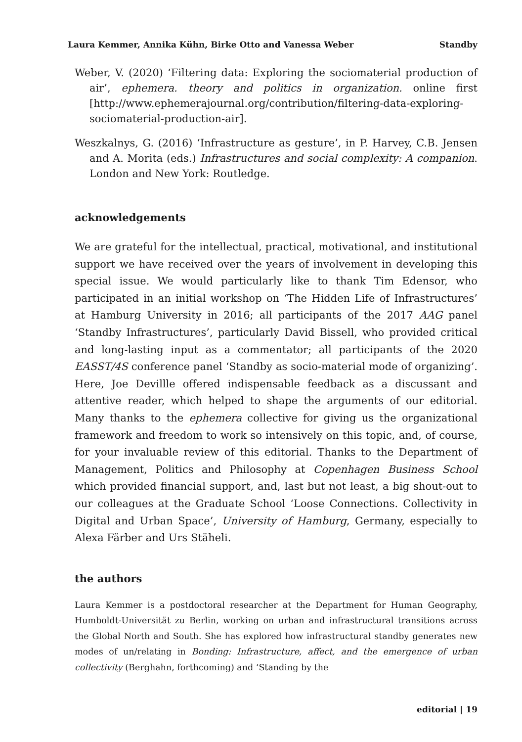Laura Kemmer, Annika Kühn, Birke Otto and Vanessa Weber Standby
Weber, V. (2020) ‘Filtering data: Exploring the sociomaterial production of air’, ephemera. theory and politics in organization. online first [http://www.ephemerajournal.org/contribution/filtering-data-exploring-sociomaterial-production-air].
Weszkalnys, G. (2016) ‘Infrastructure as gesture’, in P. Harvey, C.B. Jensen and A. Morita (eds.) Infrastructures and social complexity: A companion. London and New York: Routledge.
acknowledgements
We are grateful for the intellectual, practical, motivational, and institutional support we have received over the years of involvement in developing this special issue. We would particularly like to thank Tim Edensor, who participated in an initial workshop on ‘The Hidden Life of Infrastructures’ at Hamburg University in 2016; all participants of the 2017 AAG panel ‘Standby Infrastructures’, particularly David Bissell, who provided critical and long-lasting input as a commentator; all participants of the 2020 EASST/4S conference panel ‘Standby as socio-material mode of organizing’. Here, Joe Devillle offered indispensable feedback as a discussant and attentive reader, which helped to shape the arguments of our editorial. Many thanks to the ephemera collective for giving us the organizational framework and freedom to work so intensively on this topic, and, of course, for your invaluable review of this editorial. Thanks to the Department of Management, Politics and Philosophy at Copenhagen Business School which provided financial support, and, last but not least, a big shout-out to our colleagues at the Graduate School ‘Loose Connections. Collectivity in Digital and Urban Space’, University of Hamburg, Germany, especially to Alexa Färber and Urs Stäheli.
the authors
Laura Kemmer is a postdoctoral researcher at the Department for Human Geography, Humboldt-Universität zu Berlin, working on urban and infrastructural transitions across the Global North and South. She has explored how infrastructural standby generates new modes of un/relating in Bonding: Infrastructure, affect, and the emergence of urban collectivity (Berghahn, forthcoming) and ‘Standing by the
editorial | 19